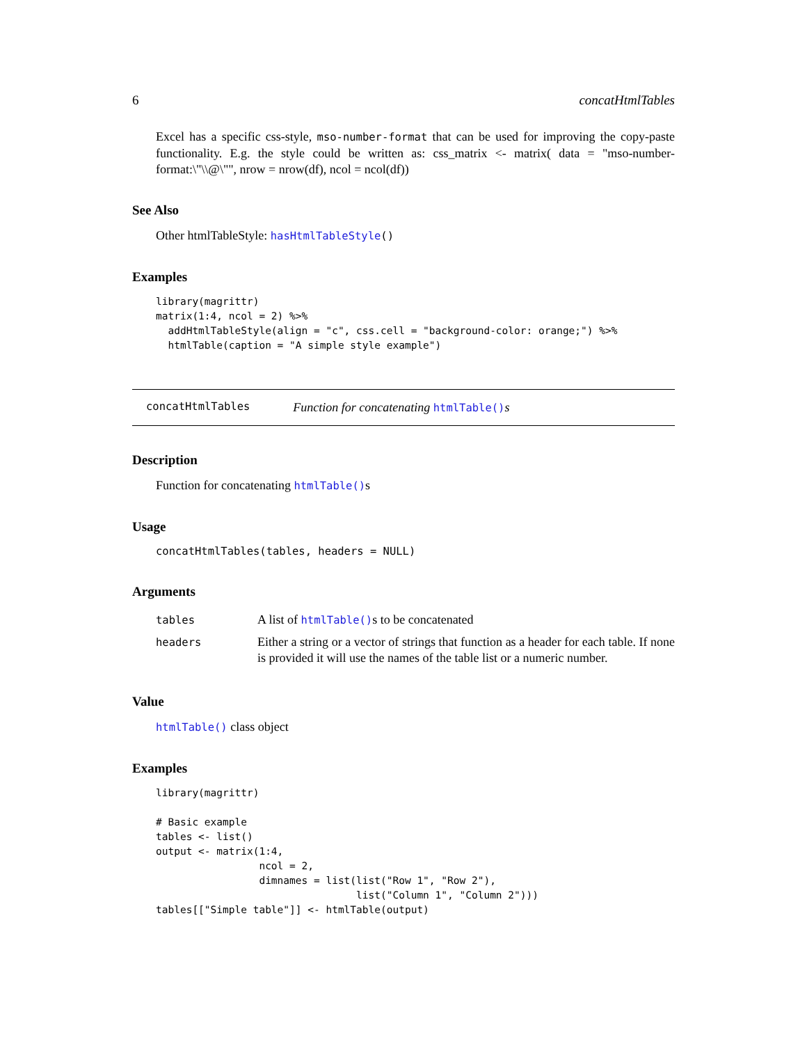6 concatHtmlTables
Excel has a specific css-style, mso-number-format that can be used for improving the copy-paste functionality. E.g. the style could be written as: css_matrix <- matrix( data = "mso-number-format:\"\\@\"", nrow = nrow(df), ncol = ncol(df))
See Also
Other htmlTableStyle: hasHtmlTableStyle()
Examples
library(magrittr)
matrix(1:4, ncol = 2) %>%
  addHtmlTableStyle(align = "c", css.cell = "background-color: orange;") %>%
  htmlTable(caption = "A simple style example")
concatHtmlTables Function for concatenating htmlTable()s
Description
Function for concatenating htmlTable()s
Usage
concatHtmlTables(tables, headers = NULL)
Arguments
| tables | A list of htmlTable() s to be concatenated |
| headers | Either a string or a vector of strings that function as a header for each table. If none is provided it will use the names of the table list or a numeric number. |
Value
htmlTable() class object
Examples
library(magrittr)

# Basic example
tables <- list()
output <- matrix(1:4,
                 ncol = 2,
                 dimnames = list(list("Row 1", "Row 2"),
                                 list("Column 1", "Column 2")))
tables[["Simple table"]] <- htmlTable(output)